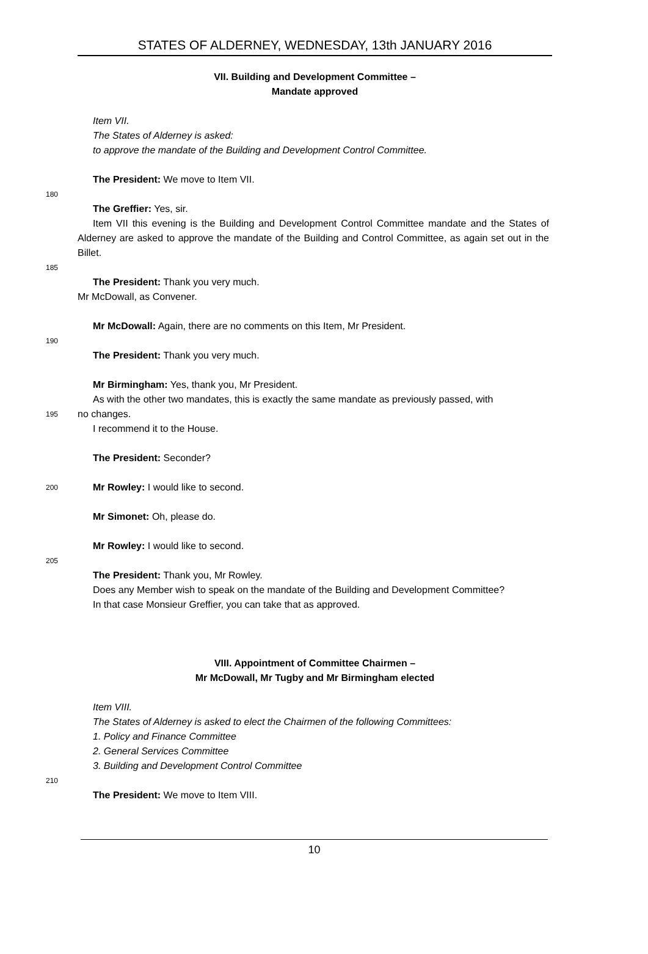STATES OF ALDERNEY, WEDNESDAY, 13th JANUARY 2016
VII. Building and Development Committee –
Mandate approved
Item VII.
The States of Alderney is asked:
to approve the mandate of the Building and Development Control Committee.
The President: We move to Item VII.
180
The Greffier: Yes, sir.
Item VII this evening is the Building and Development Control Committee mandate and the States of Alderney are asked to approve the mandate of the Building and Control Committee, as again set out in the Billet.
185
The President: Thank you very much.
Mr McDowall, as Convener.
Mr McDowall: Again, there are no comments on this Item, Mr President.
190
The President: Thank you very much.
Mr Birmingham: Yes, thank you, Mr President.
As with the other two mandates, this is exactly the same mandate as previously passed, with
195
no changes.
I recommend it to the House.
The President: Seconder?
200
Mr Rowley: I would like to second.
Mr Simonet: Oh, please do.
Mr Rowley: I would like to second.
205
The President: Thank you, Mr Rowley.
Does any Member wish to speak on the mandate of the Building and Development Committee?
In that case Monsieur Greffier, you can take that as approved.
VIII. Appointment of Committee Chairmen –
Mr McDowall, Mr Tugby and Mr Birmingham elected
Item VIII.
The States of Alderney is asked to elect the Chairmen of the following Committees:
1. Policy and Finance Committee
2. General Services Committee
3. Building and Development Control Committee
210
The President: We move to Item VIII.
10